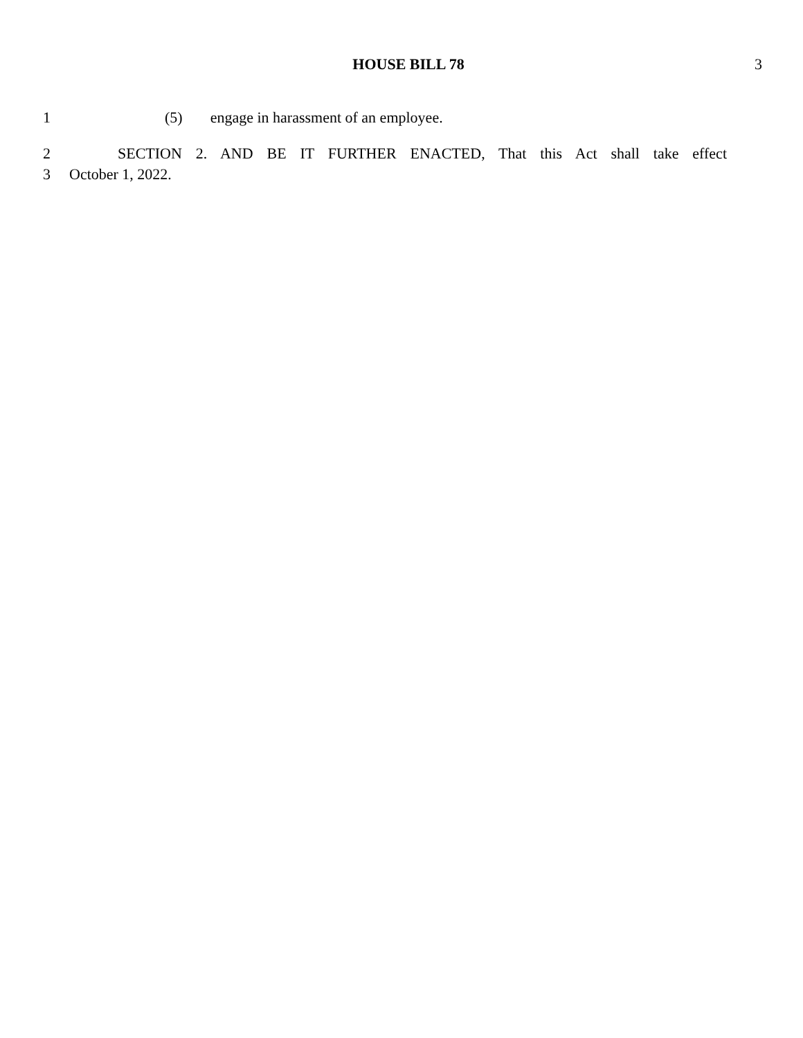HOUSE BILL 78 3
1 (5) engage in harassment of an employee.
2 SECTION 2. AND BE IT FURTHER ENACTED, That this Act shall take effect
3 October 1, 2022.